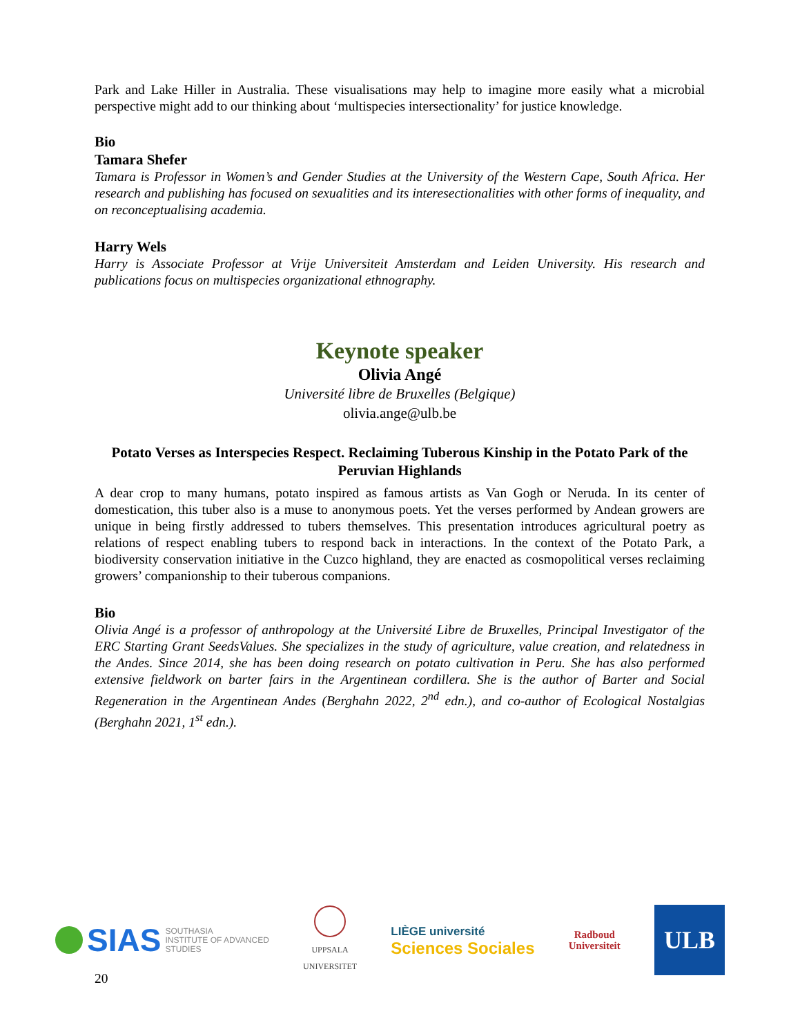Park and Lake Hiller in Australia. These visualisations may help to imagine more easily what a microbial perspective might add to our thinking about ‘multispecies intersectionality’ for justice knowledge.
Bio
Tamara Shefer
Tamara is Professor in Women’s and Gender Studies at the University of the Western Cape, South Africa. Her research and publishing has focused on sexualities and its interesectionalities with other forms of inequality, and on reconceptualising academia.
Harry Wels
Harry is Associate Professor at Vrije Universiteit Amsterdam and Leiden University. His research and publications focus on multispecies organizational ethnography.
Keynote speaker
Olivia Angé
Université libre de Bruxelles (Belgique)
olivia.ange@ulb.be
Potato Verses as Interspecies Respect. Reclaiming Tuberous Kinship in the Potato Park of the Peruvian Highlands
A dear crop to many humans, potato inspired as famous artists as Van Gogh or Neruda. In its center of domestication, this tuber also is a muse to anonymous poets. Yet the verses performed by Andean growers are unique in being firstly addressed to tubers themselves. This presentation introduces agricultural poetry as relations of respect enabling tubers to respond back in interactions. In the context of the Potato Park, a biodiversity conservation initiative in the Cuzco highland, they are enacted as cosmopolitical verses reclaiming growers’ companionship to their tuberous companions.
Bio
Olivia Angé is a professor of anthropology at the Université Libre de Bruxelles, Principal Investigator of the ERC Starting Grant SeedsValues. She specializes in the study of agriculture, value creation, and relatedness in the Andes. Since 2014, she has been doing research on potato cultivation in Peru. She has also performed extensive fieldwork on barter fairs in the Argentinean cordillera. She is the author of Barter and Social Regeneration in the Argentinean Andes (Berghahn 2022, 2<sup>nd</sup> edn.), and co-author of Ecological Nostalgias (Berghahn 2021, 1<sup>st</sup> edn.).
SIAS SOUTHASIA
INSTITUTE OF ADVANCED
STUDIES
UPPSALA
UNIVERSITET
LIÈGE université
Sciences Sociales
Radboud
Universiteit
ULB
20